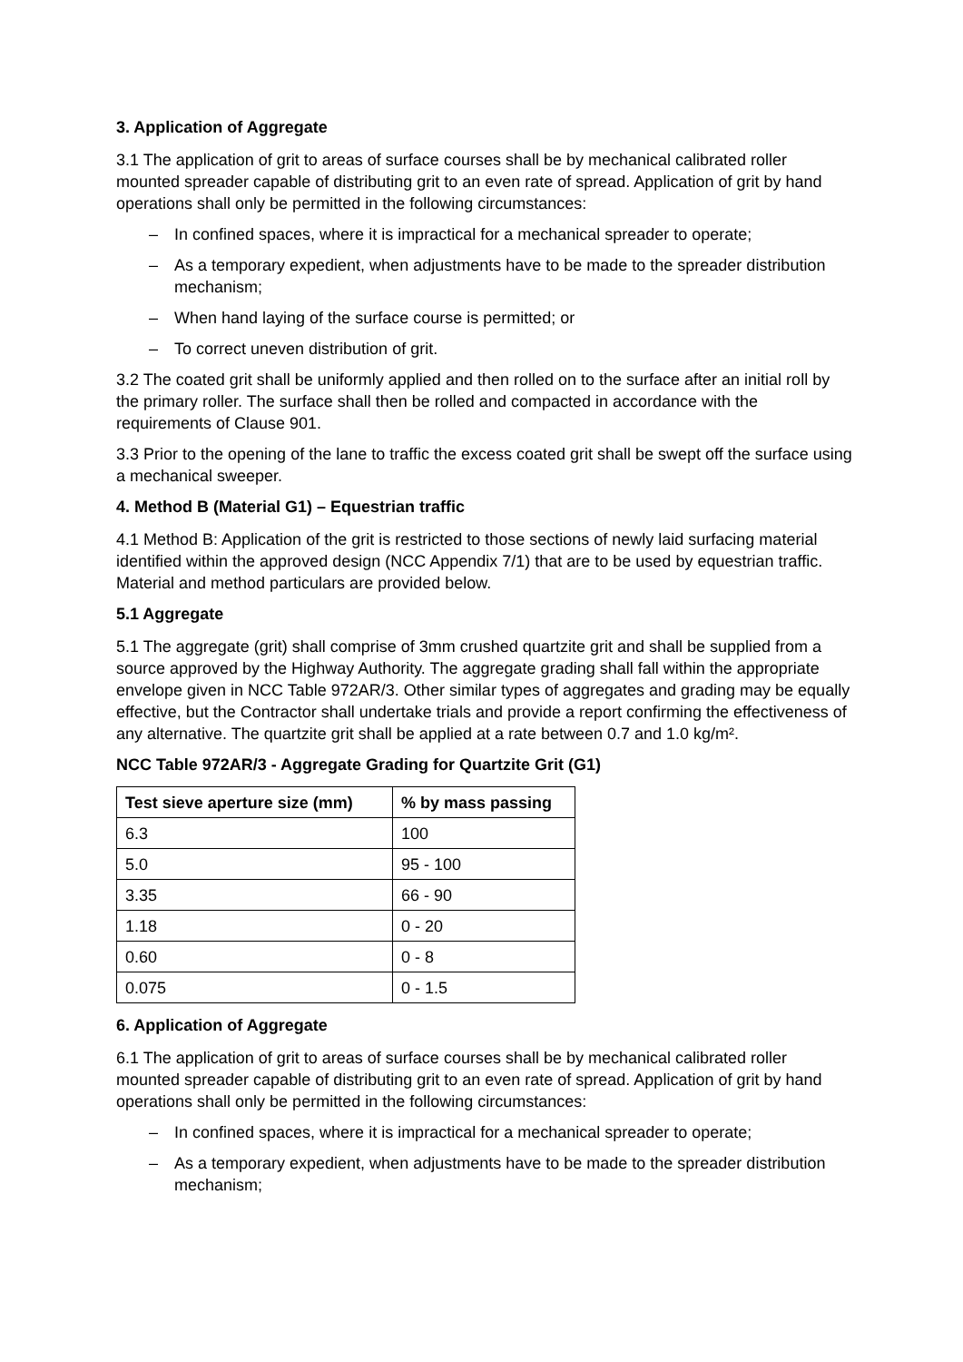3. Application of Aggregate
3.1 The application of grit to areas of surface courses shall be by mechanical calibrated roller mounted spreader capable of distributing grit to an even rate of spread. Application of grit by hand operations shall only be permitted in the following circumstances:
– In confined spaces, where it is impractical for a mechanical spreader to operate;
– As a temporary expedient, when adjustments have to be made to the spreader distribution mechanism;
– When hand laying of the surface course is permitted; or
– To correct uneven distribution of grit.
3.2 The coated grit shall be uniformly applied and then rolled on to the surface after an initial roll by the primary roller. The surface shall then be rolled and compacted in accordance with the requirements of Clause 901.
3.3 Prior to the opening of the lane to traffic the excess coated grit shall be swept off the surface using a mechanical sweeper.
4. Method B (Material G1) – Equestrian traffic
4.1 Method B: Application of the grit is restricted to those sections of newly laid surfacing material identified within the approved design (NCC Appendix 7/1) that are to be used by equestrian traffic. Material and method particulars are provided below.
5.1 Aggregate
5.1 The aggregate (grit) shall comprise of 3mm crushed quartzite grit and shall be supplied from a source approved by the Highway Authority. The aggregate grading shall fall within the appropriate envelope given in NCC Table 972AR/3. Other similar types of aggregates and grading may be equally effective, but the Contractor shall undertake trials and provide a report confirming the effectiveness of any alternative. The quartzite grit shall be applied at a rate between 0.7 and 1.0 kg/m².
NCC Table 972AR/3 - Aggregate Grading for Quartzite Grit (G1)
| Test sieve aperture size (mm) | % by mass passing |
| --- | --- |
| 6.3 | 100 |
| 5.0 | 95 - 100 |
| 3.35 | 66 - 90 |
| 1.18 | 0 - 20 |
| 0.60 | 0 - 8 |
| 0.075 | 0 - 1.5 |
6. Application of Aggregate
6.1 The application of grit to areas of surface courses shall be by mechanical calibrated roller mounted spreader capable of distributing grit to an even rate of spread. Application of grit by hand operations shall only be permitted in the following circumstances:
– In confined spaces, where it is impractical for a mechanical spreader to operate;
– As a temporary expedient, when adjustments have to be made to the spreader distribution mechanism;